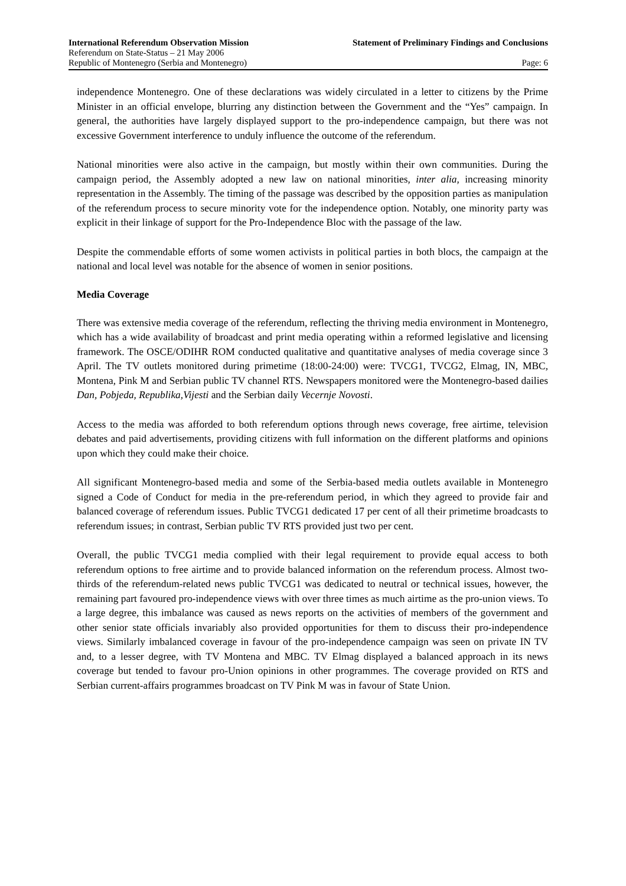International Referendum Observation Mission Statement of Preliminary Findings and Conclusions
Referendum on State-Status – 21 May 2006
Republic of Montenegro (Serbia and Montenegro) Page: 6
independence Montenegro. One of these declarations was widely circulated in a letter to citizens by the Prime Minister in an official envelope, blurring any distinction between the Government and the “Yes” campaign. In general, the authorities have largely displayed support to the pro-independence campaign, but there was not excessive Government interference to unduly influence the outcome of the referendum.
National minorities were also active in the campaign, but mostly within their own communities. During the campaign period, the Assembly adopted a new law on national minorities, inter alia, increasing minority representation in the Assembly. The timing of the passage was described by the opposition parties as manipulation of the referendum process to secure minority vote for the independence option. Notably, one minority party was explicit in their linkage of support for the Pro-Independence Bloc with the passage of the law.
Despite the commendable efforts of some women activists in political parties in both blocs, the campaign at the national and local level was notable for the absence of women in senior positions.
Media Coverage
There was extensive media coverage of the referendum, reflecting the thriving media environment in Montenegro, which has a wide availability of broadcast and print media operating within a reformed legislative and licensing framework. The OSCE/ODIHR ROM conducted qualitative and quantitative analyses of media coverage since 3 April. The TV outlets monitored during primetime (18:00-24:00) were: TVCG1, TVCG2, Elmag, IN, MBC, Montena, Pink M and Serbian public TV channel RTS. Newspapers monitored were the Montenegro-based dailies Dan, Pobjeda, Republika,Vijesti and the Serbian daily Vecernje Novosti.
Access to the media was afforded to both referendum options through news coverage, free airtime, television debates and paid advertisements, providing citizens with full information on the different platforms and opinions upon which they could make their choice.
All significant Montenegro-based media and some of the Serbia-based media outlets available in Montenegro signed a Code of Conduct for media in the pre-referendum period, in which they agreed to provide fair and balanced coverage of referendum issues. Public TVCG1 dedicated 17 per cent of all their primetime broadcasts to referendum issues; in contrast, Serbian public TV RTS provided just two per cent.
Overall, the public TVCG1 media complied with their legal requirement to provide equal access to both referendum options to free airtime and to provide balanced information on the referendum process. Almost two-thirds of the referendum-related news public TVCG1 was dedicated to neutral or technical issues, however, the remaining part favoured pro-independence views with over three times as much airtime as the pro-union views. To a large degree, this imbalance was caused as news reports on the activities of members of the government and other senior state officials invariably also provided opportunities for them to discuss their pro-independence views. Similarly imbalanced coverage in favour of the pro-independence campaign was seen on private IN TV and, to a lesser degree, with TV Montena and MBC. TV Elmag displayed a balanced approach in its news coverage but tended to favour pro-Union opinions in other programmes. The coverage provided on RTS and Serbian current-affairs programmes broadcast on TV Pink M was in favour of State Union.